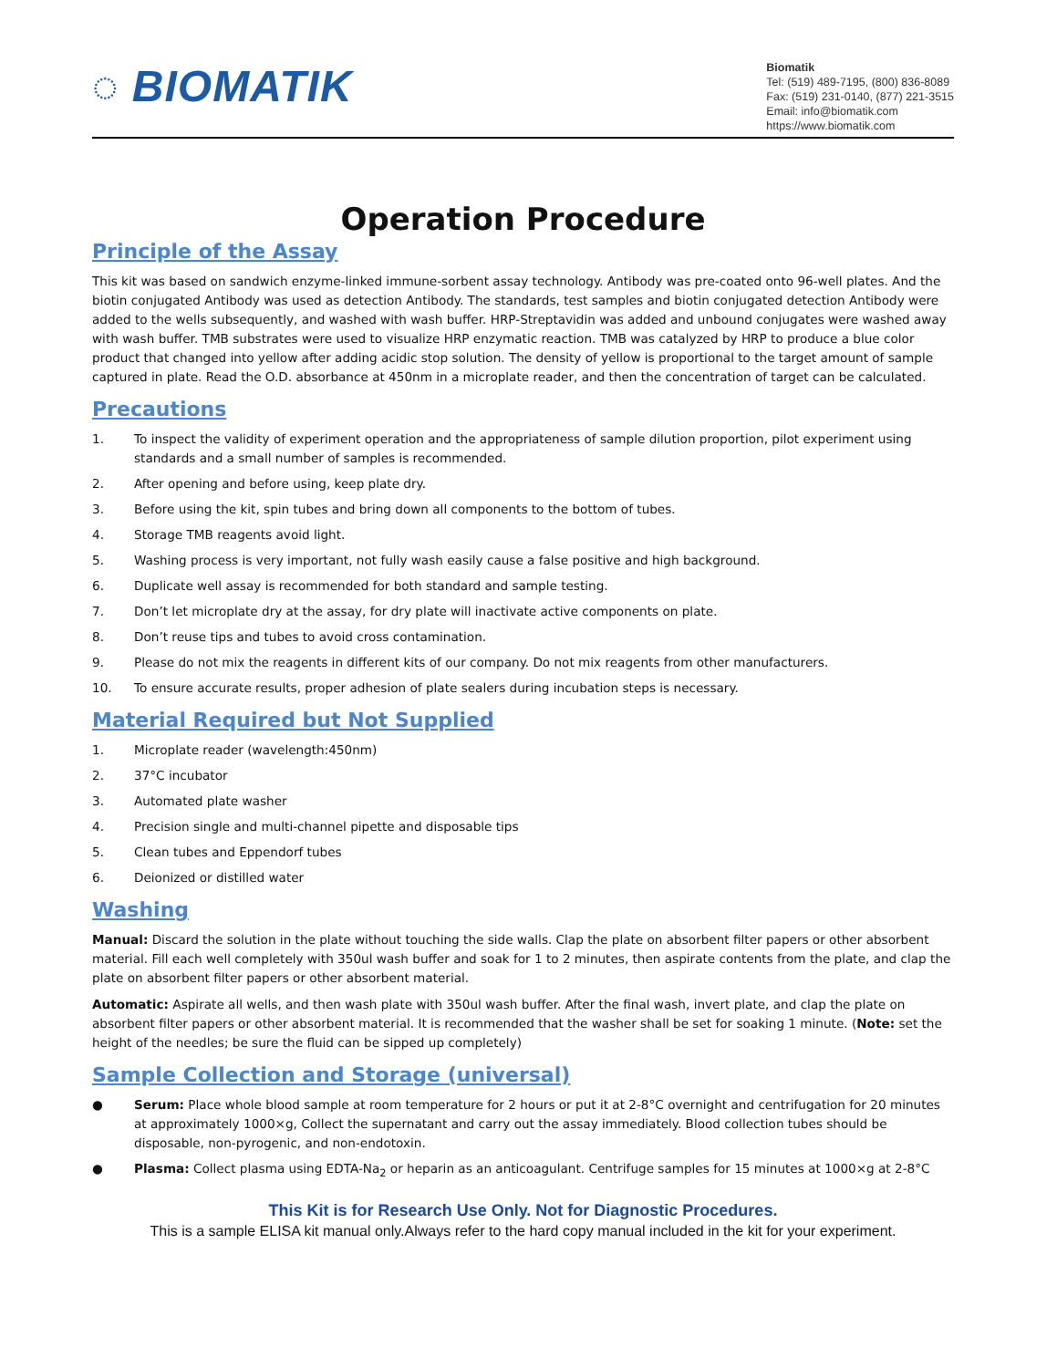◌ BIOMATIK
Biomatik
Tel: (519) 489-7195, (800) 836-8089
Fax: (519) 231-0140, (877) 221-3515
Email: info@biomatik.com
https://www.biomatik.com
Operation Procedure
Principle of the Assay
This kit was based on sandwich enzyme-linked immune-sorbent assay technology. Antibody was pre-coated onto 96-well plates. And the biotin conjugated Antibody was used as detection Antibody. The standards, test samples and biotin conjugated detection Antibody were added to the wells subsequently, and washed with wash buffer. HRP-Streptavidin was added and unbound conjugates were washed away with wash buffer. TMB substrates were used to visualize HRP enzymatic reaction. TMB was catalyzed by HRP to produce a blue color product that changed into yellow after adding acidic stop solution. The density of yellow is proportional to the target amount of sample captured in plate. Read the O.D. absorbance at 450nm in a microplate reader, and then the concentration of target can be calculated.
Precautions
1. To inspect the validity of experiment operation and the appropriateness of sample dilution proportion, pilot experiment using standards and a small number of samples is recommended.
2. After opening and before using, keep plate dry.
3. Before using the kit, spin tubes and bring down all components to the bottom of tubes.
4. Storage TMB reagents avoid light.
5. Washing process is very important, not fully wash easily cause a false positive and high background.
6. Duplicate well assay is recommended for both standard and sample testing.
7. Don’t let microplate dry at the assay, for dry plate will inactivate active components on plate.
8. Don’t reuse tips and tubes to avoid cross contamination.
9. Please do not mix the reagents in different kits of our company. Do not mix reagents from other manufacturers.
10. To ensure accurate results, proper adhesion of plate sealers during incubation steps is necessary.
Material Required but Not Supplied
1. Microplate reader (wavelength:450nm)
2. 37°C incubator
3. Automated plate washer
4. Precision single and multi-channel pipette and disposable tips
5. Clean tubes and Eppendorf tubes
6. Deionized or distilled water
Washing
Manual: Discard the solution in the plate without touching the side walls. Clap the plate on absorbent filter papers or other absorbent material. Fill each well completely with 350ul wash buffer and soak for 1 to 2 minutes, then aspirate contents from the plate, and clap the plate on absorbent filter papers or other absorbent material.
Automatic: Aspirate all wells, and then wash plate with 350ul wash buffer. After the final wash, invert plate, and clap the plate on absorbent filter papers or other absorbent material. It is recommended that the washer shall be set for soaking 1 minute. (Note: set the height of the needles; be sure the fluid can be sipped up completely)
Sample Collection and Storage (universal)
● Serum: Place whole blood sample at room temperature for 2 hours or put it at 2-8°C overnight and centrifugation for 20 minutes at approximately 1000×g, Collect the supernatant and carry out the assay immediately. Blood collection tubes should be disposable, non-pyrogenic, and non-endotoxin.
● Plasma: Collect plasma using EDTA-Na<sub>2</sub> or heparin as an anticoagulant. Centrifuge samples for 15 minutes at 1000×g at 2-8°C
This Kit is for Research Use Only. Not for Diagnostic Procedures.
This is a sample ELISA kit manual only.Always refer to the hard copy manual included in the kit for your experiment.